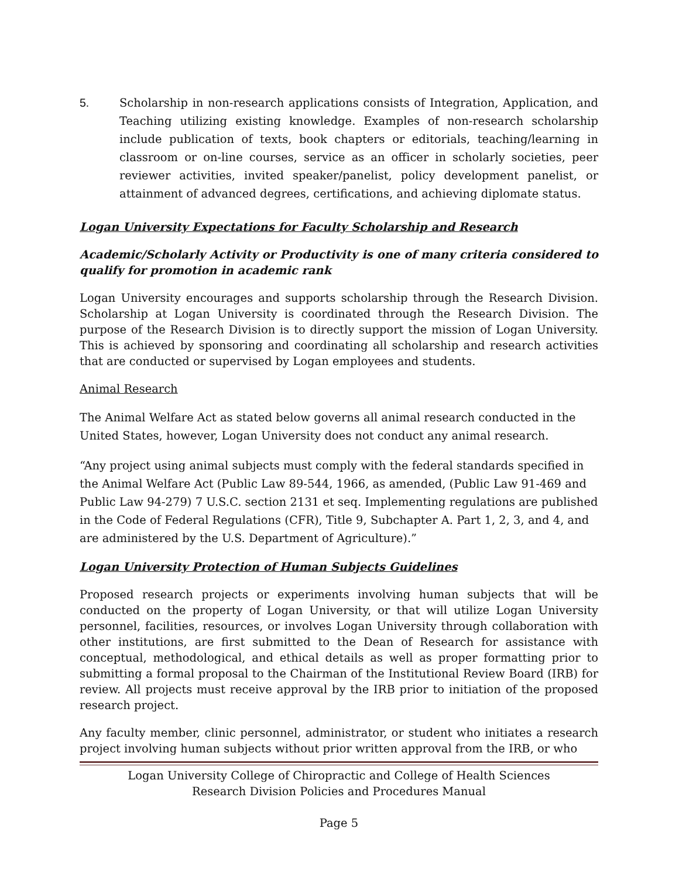5. Scholarship in non-research applications consists of Integration, Application, and Teaching utilizing existing knowledge. Examples of non-research scholarship include publication of texts, book chapters or editorials, teaching/learning in classroom or on-line courses, service as an officer in scholarly societies, peer reviewer activities, invited speaker/panelist, policy development panelist, or attainment of advanced degrees, certifications, and achieving diplomate status.
Logan University Expectations for Faculty Scholarship and Research
Academic/Scholarly Activity or Productivity is one of many criteria considered to qualify for promotion in academic rank
Logan University encourages and supports scholarship through the Research Division. Scholarship at Logan University is coordinated through the Research Division. The purpose of the Research Division is to directly support the mission of Logan University. This is achieved by sponsoring and coordinating all scholarship and research activities that are conducted or supervised by Logan employees and students.
Animal Research
The Animal Welfare Act as stated below governs all animal research conducted in the
United States, however, Logan University does not conduct any animal research.
“Any project using animal subjects must comply with the federal standards specified in the Animal Welfare Act (Public Law 89-544, 1966, as amended, (Public Law 91-469 and Public Law 94-279) 7 U.S.C. section 2131 et seq. Implementing regulations are published in the Code of Federal Regulations (CFR), Title 9, Subchapter A. Part 1, 2, 3, and 4, and are administered by the U.S. Department of Agriculture).”
Logan University Protection of Human Subjects Guidelines
Proposed research projects or experiments involving human subjects that will be conducted on the property of Logan University, or that will utilize Logan University personnel, facilities, resources, or involves Logan University through collaboration with other institutions, are first submitted to the Dean of Research for assistance with conceptual, methodological, and ethical details as well as proper formatting prior to submitting a formal proposal to the Chairman of the Institutional Review Board (IRB) for review. All projects must receive approval by the IRB prior to initiation of the proposed research project.
Any faculty member, clinic personnel, administrator, or student who initiates a research project involving human subjects without prior written approval from the IRB, or who
Logan University College of Chiropractic and College of Health Sciences
Research Division Policies and Procedures Manual
Page 5